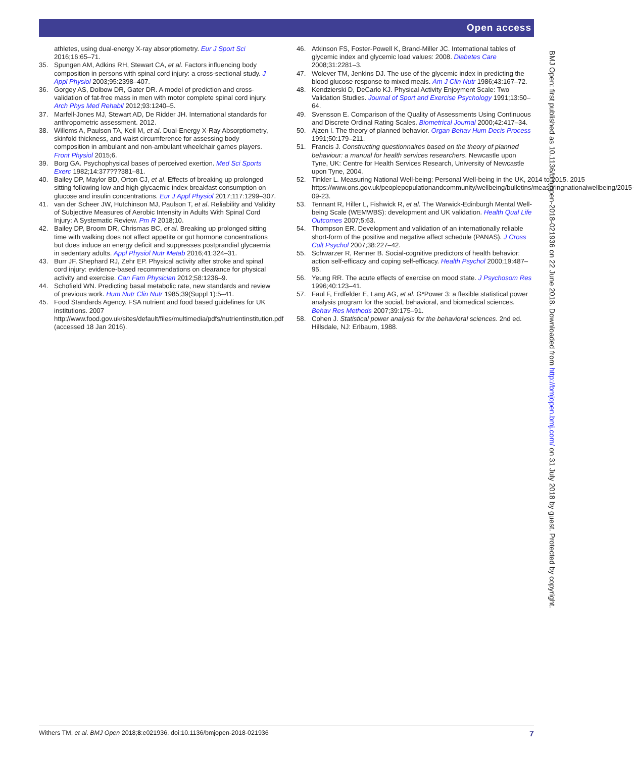Open access
athletes, using dual-energy X-ray absorptiometry. Eur J Sport Sci 2016;16:65–71.
35. Spungen AM, Adkins RH, Stewart CA, et al. Factors influencing body composition in persons with spinal cord injury: a cross-sectional study. J Appl Physiol 2003;95:2398–407.
36. Gorgey AS, Dolbow DR, Gater DR. A model of prediction and cross-validation of fat-free mass in men with motor complete spinal cord injury. Arch Phys Med Rehabil 2012;93:1240–5.
37. Marfell-Jones MJ, Stewart AD, De Ridder JH. International standards for anthropometric assessment. 2012.
38. Willems A, Paulson TA, Keil M, et al. Dual-Energy X-Ray Absorptiometry, skinfold thickness, and waist circumference for assessing body composition in ambulant and non-ambulant wheelchair games players. Front Physiol 2015;6.
39. Borg GA. Psychophysical bases of perceived exertion. Med Sci Sports Exerc 1982;14:377???381–81.
40. Bailey DP, Maylor BD, Orton CJ, et al. Effects of breaking up prolonged sitting following low and high glycaemic index breakfast consumption on glucose and insulin concentrations. Eur J Appl Physiol 2017;117:1299–307.
41. van der Scheer JW, Hutchinson MJ, Paulson T, et al. Reliability and Validity of Subjective Measures of Aerobic Intensity in Adults With Spinal Cord Injury: A Systematic Review. Pm R 2018;10.
42. Bailey DP, Broom DR, Chrismas BC, et al. Breaking up prolonged sitting time with walking does not affect appetite or gut hormone concentrations but does induce an energy deficit and suppresses postprandial glycaemia in sedentary adults. Appl Physiol Nutr Metab 2016;41:324–31.
43. Burr JF, Shephard RJ, Zehr EP. Physical activity after stroke and spinal cord injury: evidence-based recommendations on clearance for physical activity and exercise. Can Fam Physician 2012;58:1236–9.
44. Schofield WN. Predicting basal metabolic rate, new standards and review of previous work. Hum Nutr Clin Nutr 1985;39(Suppl 1):5–41.
45. Food Standards Agency. FSA nutrient and food based guidelines for UK institutions. 2007 http://www.food.gov.uk/sites/default/files/multimedia/pdfs/nutrientinstitution.pdf (accessed 18 Jan 2016).
46. Atkinson FS, Foster-Powell K, Brand-Miller JC. International tables of glycemic index and glycemic load values: 2008. Diabetes Care 2008;31:2281–3.
47. Wolever TM, Jenkins DJ. The use of the glycemic index in predicting the blood glucose response to mixed meals. Am J Clin Nutr 1986;43:167–72.
48. Kendzierski D, DeCarlo KJ. Physical Activity Enjoyment Scale: Two Validation Studies. Journal of Sport and Exercise Psychology 1991;13:50–64.
49. Svensson E. Comparison of the Quality of Assessments Using Continuous and Discrete Ordinal Rating Scales. Biometrical Journal 2000;42:417–34.
50. Ajzen I. The theory of planned behavior. Organ Behav Hum Decis Process 1991;50:179–211.
51. Francis J. Constructing questionnaires based on the theory of planned behaviour: a manual for health services researchers. Newcastle upon Tyne, UK: Centre for Health Services Research, University of Newcastle upon Tyne, 2004.
52. Tinkler L. Measuring National Well-being: Personal Well-being in the UK, 2014 to 2015. 2015 https://www.ons.gov.uk/peoplepopulationandcommunity/wellbeing/bulletins/measuringnationalwellbeing/2015-09-23.
53. Tennant R, Hiller L, Fishwick R, et al. The Warwick-Edinburgh Mental Well-being Scale (WEMWBS): development and UK validation. Health Qual Life Outcomes 2007;5:63.
54. Thompson ER. Development and validation of an internationally reliable short-form of the positive and negative affect schedule (PANAS). J Cross Cult Psychol 2007;38:227–42.
55. Schwarzer R, Renner B. Social-cognitive predictors of health behavior: action self-efficacy and coping self-efficacy. Health Psychol 2000;19:487–95.
56. Yeung RR. The acute effects of exercise on mood state. J Psychosom Res 1996;40:123–41.
57. Faul F, Erdfelder E, Lang AG, et al. G*Power 3: a flexible statistical power analysis program for the social, behavioral, and biomedical sciences. Behav Res Methods 2007;39:175–91.
58. Cohen J. Statistical power analysis for the behavioral sciences. 2nd ed. Hillsdale, NJ: Erlbaum, 1988.
BMJ Open: first published as 10.1136/bmjopen-2018-021936 on 22 June 2018. Downloaded from http://bmjopen.bmj.com/ on 31 July 2018 by guest. Protected by copyright.
Withers TM, et al. BMJ Open 2018;8:e021936. doi:10.1136/bmjopen-2018-021936 7